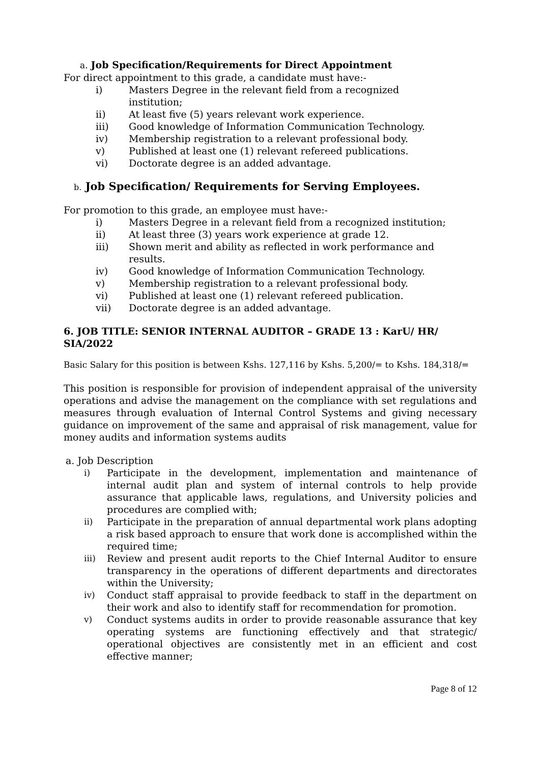a. Job Specification/Requirements for Direct Appointment
For direct appointment to this grade, a candidate must have:-
i) Masters Degree in the relevant field from a recognized
institution;
ii) At least five (5) years relevant work experience.
iii) Good knowledge of Information Communication Technology.
iv) Membership registration to a relevant professional body.
v) Published at least one (1) relevant refereed publications.
vi) Doctorate degree is an added advantage.
b. Job Specification/ Requirements for Serving Employees.
For promotion to this grade, an employee must have:-
i) Masters Degree in a relevant field from a recognized institution;
ii) At least three (3) years work experience at grade 12.
iii) Shown merit and ability as reflected in work performance and
results.
iv) Good knowledge of Information Communication Technology.
v) Membership registration to a relevant professional body.
vi) Published at least one (1) relevant refereed publication.
vii) Doctorate degree is an added advantage.
6. JOB TITLE: SENIOR INTERNAL AUDITOR – GRADE 13 : KarU/ HR/ SIA/2022
Basic Salary for this position is between Kshs. 127,116 by Kshs. 5,200/= to Kshs. 184,318/=
This position is responsible for provision of independent appraisal of the university operations and advise the management on the compliance with set regulations and measures through evaluation of Internal Control Systems and giving necessary guidance on improvement of the same and appraisal of risk management, value for money audits and information systems audits
a. Job Description
i) Participate in the development, implementation and maintenance of internal audit plan and system of internal controls to help provide assurance that applicable laws, regulations, and University policies and procedures are complied with;
ii) Participate in the preparation of annual departmental work plans adopting a risk based approach to ensure that work done is accomplished within the required time;
iii) Review and present audit reports to the Chief Internal Auditor to ensure transparency in the operations of different departments and directorates within the University;
iv) Conduct staff appraisal to provide feedback to staff in the department on their work and also to identify staff for recommendation for promotion.
v) Conduct systems audits in order to provide reasonable assurance that key operating systems are functioning effectively and that strategic/ operational objectives are consistently met in an efficient and cost effective manner;
Page 8 of 12